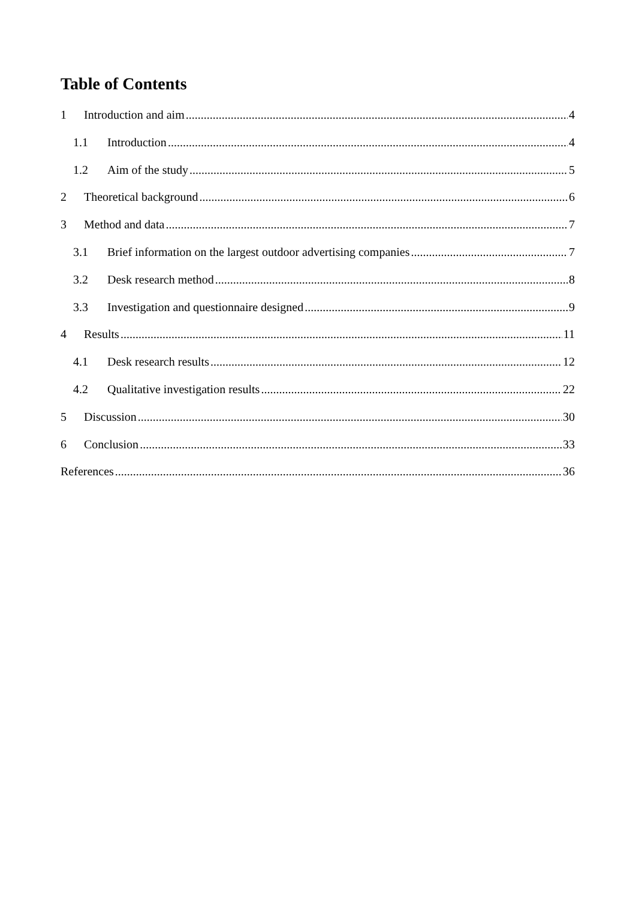Table of Contents
1 Introduction and aim 4
1.1 Introduction 4
1.2 Aim of the study 5
2 Theoretical background 6
3 Method and data 7
3.1 Brief information on the largest outdoor advertising companies 7
3.2 Desk research method 8
3.3 Investigation and questionnaire designed 9
4 Results 11
4.1 Desk research results 12
4.2 Qualitative investigation results 22
5 Discussion 30
6 Conclusion 33
References 36